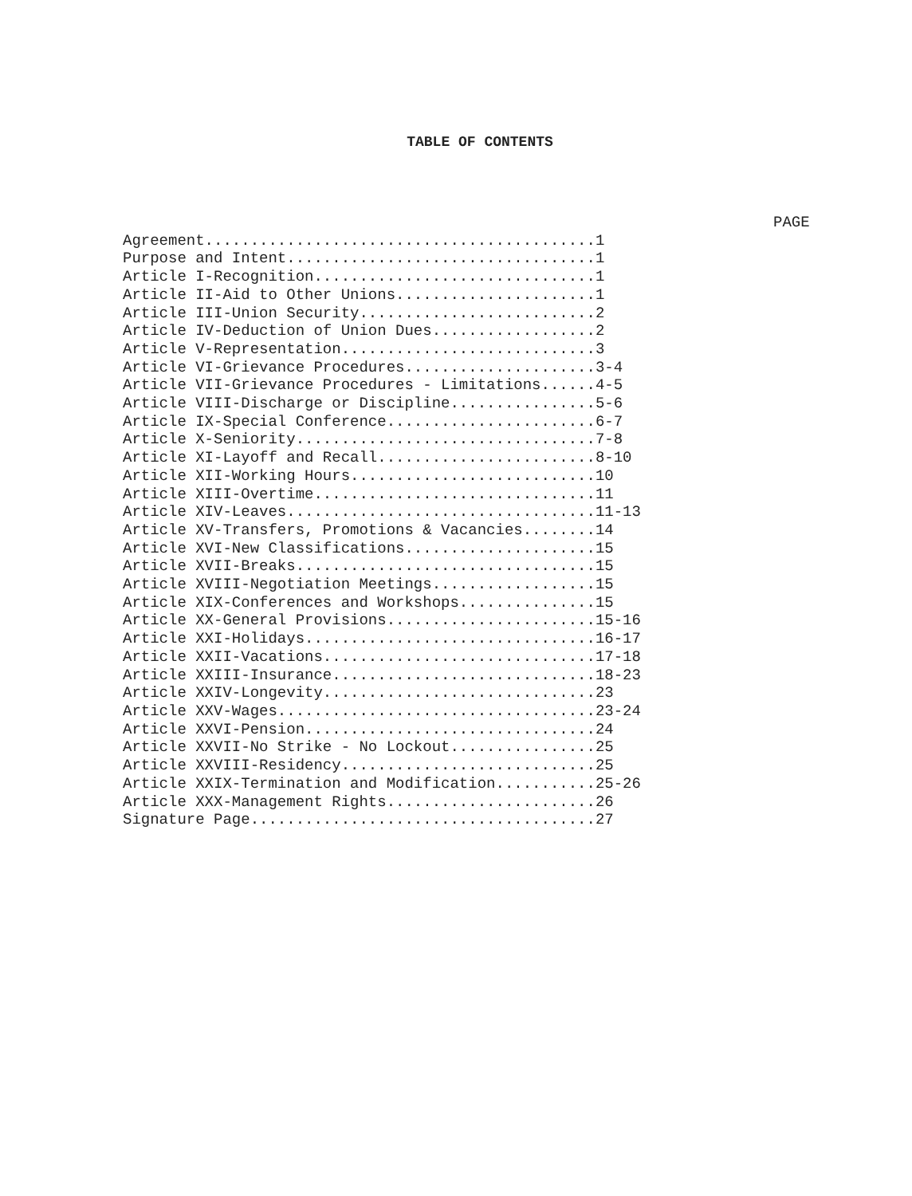TABLE OF CONTENTS
PAGE
Agreement...........................................1
Purpose and Intent..................................1
Article I-Recognition...............................1
Article II-Aid to Other Unions......................1
Article III-Union Security..........................2
Article IV-Deduction of Union Dues..................2
Article V-Representation............................3
Article VI-Grievance Procedures.....................3-4
Article VII-Grievance Procedures - Limitations......4-5
Article VIII-Discharge or Discipline................5-6
Article IX-Special Conference.......................6-7
Article X-Seniority.................................7-8
Article XI-Layoff and Recall........................8-10
Article XII-Working Hours...........................10
Article XIII-Overtime...............................11
Article XIV-Leaves..................................11-13
Article XV-Transfers, Promotions & Vacancies........14
Article XVI-New Classifications.....................15
Article XVII-Breaks.................................15
Article XVIII-Negotiation Meetings..................15
Article XIX-Conferences and Workshops...............15
Article XX-General Provisions.......................15-16
Article XXI-Holidays................................16-17
Article XXII-Vacations..............................17-18
Article XXIII-Insurance.............................18-23
Article XXIV-Longevity..............................23
Article XXV-Wages...................................23-24
Article XXVI-Pension................................24
Article XXVII-No Strike - No Lockout................25
Article XXVIII-Residency............................25
Article XXIX-Termination and Modification...........25-26
Article XXX-Management Rights.......................26
Signature Page......................................27